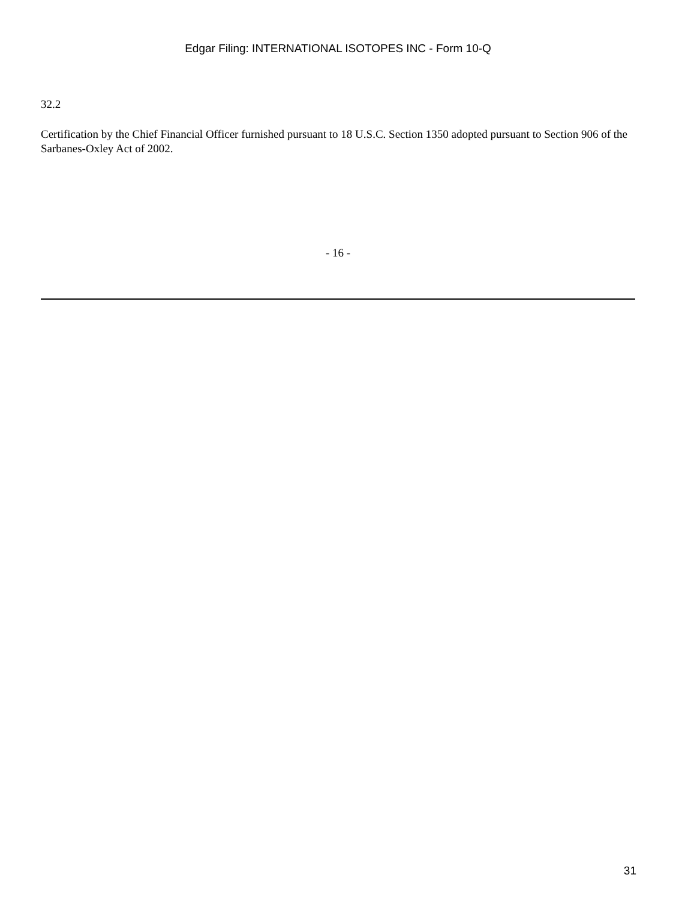Edgar Filing: INTERNATIONAL ISOTOPES INC - Form 10-Q
32.2
Certification by the Chief Financial Officer furnished pursuant to 18 U.S.C. Section 1350 adopted pursuant to Section 906 of the Sarbanes-Oxley Act of 2002.
- 16 -
31